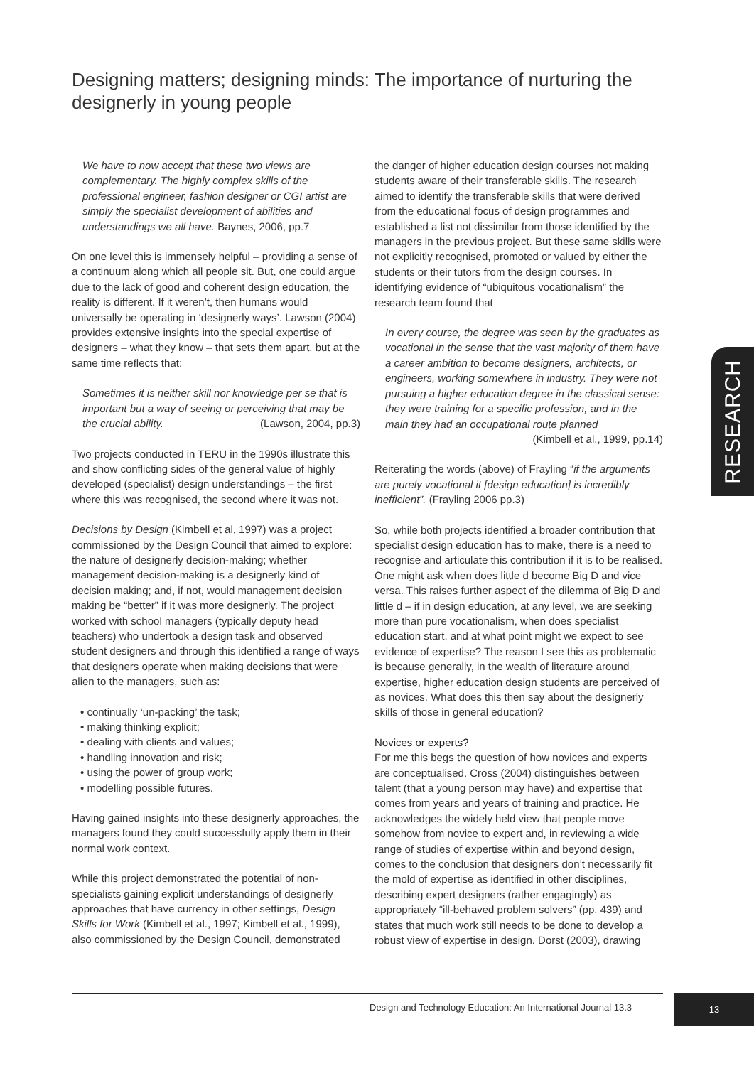Designing matters; designing minds: The importance of nurturing the designerly in young people
We have to now accept that these two views are complementary. The highly complex skills of the professional engineer, fashion designer or CGI artist are simply the specialist development of abilities and understandings we all have. Baynes, 2006, pp.7
On one level this is immensely helpful – providing a sense of a continuum along which all people sit. But, one could argue due to the lack of good and coherent design education, the reality is different. If it weren’t, then humans would universally be operating in ‘designerly ways’. Lawson (2004) provides extensive insights into the special expertise of designers – what they know – that sets them apart, but at the same time reflects that:
Sometimes it is neither skill nor knowledge per se that is important but a way of seeing or perceiving that may be the crucial ability. (Lawson, 2004, pp.3)
Two projects conducted in TERU in the 1990s illustrate this and show conflicting sides of the general value of highly developed (specialist) design understandings – the first where this was recognised, the second where it was not.
Decisions by Design (Kimbell et al, 1997) was a project commissioned by the Design Council that aimed to explore: the nature of designerly decision-making; whether management decision-making is a designerly kind of decision making; and, if not, would management decision making be “better” if it was more designerly. The project worked with school managers (typically deputy head teachers) who undertook a design task and observed student designers and through this identified a range of ways that designers operate when making decisions that were alien to the managers, such as:
• continually ‘un-packing’ the task;
• making thinking explicit;
• dealing with clients and values;
• handling innovation and risk;
• using the power of group work;
• modelling possible futures.
Having gained insights into these designerly approaches, the managers found they could successfully apply them in their normal work context.
While this project demonstrated the potential of non-specialists gaining explicit understandings of designerly approaches that have currency in other settings, Design Skills for Work (Kimbell et al., 1997; Kimbell et al., 1999), also commissioned by the Design Council, demonstrated
the danger of higher education design courses not making students aware of their transferable skills. The research aimed to identify the transferable skills that were derived from the educational focus of design programmes and established a list not dissimilar from those identified by the managers in the previous project. But these same skills were not explicitly recognised, promoted or valued by either the students or their tutors from the design courses. In identifying evidence of “ubiquitous vocationalism” the research team found that
In every course, the degree was seen by the graduates as vocational in the sense that the vast majority of them have a career ambition to become designers, architects, or engineers, working somewhere in industry. They were not pursuing a higher education degree in the classical sense: they were training for a specific profession, and in the main they had an occupational route planned
(Kimbell et al., 1999, pp.14)
Reiterating the words (above) of Frayling “if the arguments are purely vocational it [design education] is incredibly inefficient”. (Frayling 2006 pp.3)
So, while both projects identified a broader contribution that specialist design education has to make, there is a need to recognise and articulate this contribution if it is to be realised. One might ask when does little d become Big D and vice versa. This raises further aspect of the dilemma of Big D and little d – if in design education, at any level, we are seeking more than pure vocationalism, when does specialist education start, and at what point might we expect to see evidence of expertise? The reason I see this as problematic is because generally, in the wealth of literature around expertise, higher education design students are perceived of as novices. What does this then say about the designerly skills of those in general education?
Novices or experts?
For me this begs the question of how novices and experts are conceptualised. Cross (2004) distinguishes between talent (that a young person may have) and expertise that comes from years and years of training and practice. He acknowledges the widely held view that people move somehow from novice to expert and, in reviewing a wide range of studies of expertise within and beyond design, comes to the conclusion that designers don’t necessarily fit the mold of expertise as identified in other disciplines, describing expert designers (rather engagingly) as appropriately “ill-behaved problem solvers” (pp. 439) and states that much work still needs to be done to develop a robust view of expertise in design. Dorst (2003), drawing
RESEARCH
Design and Technology Education: An International Journal 13.3
13